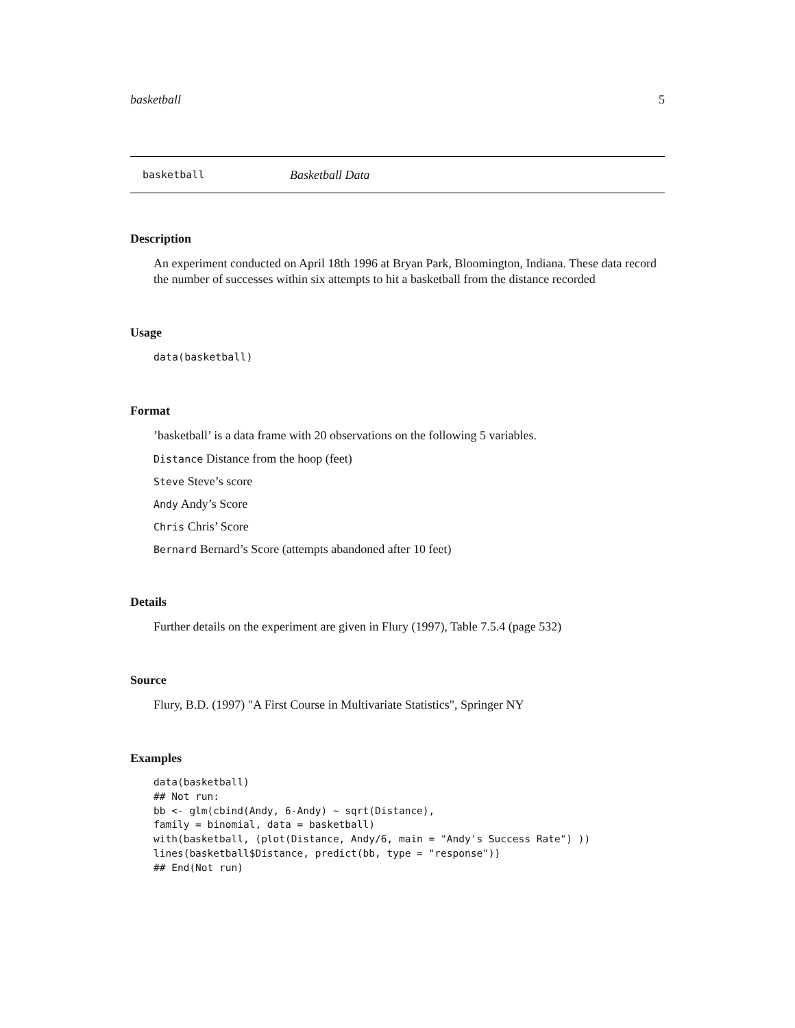basketball 5
basketball Basketball Data
Description
An experiment conducted on April 18th 1996 at Bryan Park, Bloomington, Indiana. These data record the number of successes within six attempts to hit a basketball from the distance recorded
Usage
data(basketball)
Format
’basketball’ is a data frame with 20 observations on the following 5 variables.
Distance Distance from the hoop (feet)
Steve Steve’s score
Andy Andy’s Score
Chris Chris’ Score
Bernard Bernard’s Score (attempts abandoned after 10 feet)
Details
Further details on the experiment are given in Flury (1997), Table 7.5.4 (page 532)
Source
Flury, B.D. (1997) "A First Course in Multivariate Statistics", Springer NY
Examples
data(basketball)
## Not run: 
bb <- glm(cbind(Andy, 6-Andy) ~ sqrt(Distance),
family = binomial, data = basketball)
with(basketball, (plot(Distance, Andy/6, main = "Andy's Success Rate") ))
lines(basketball$Distance, predict(bb, type = "response"))
## End(Not run)